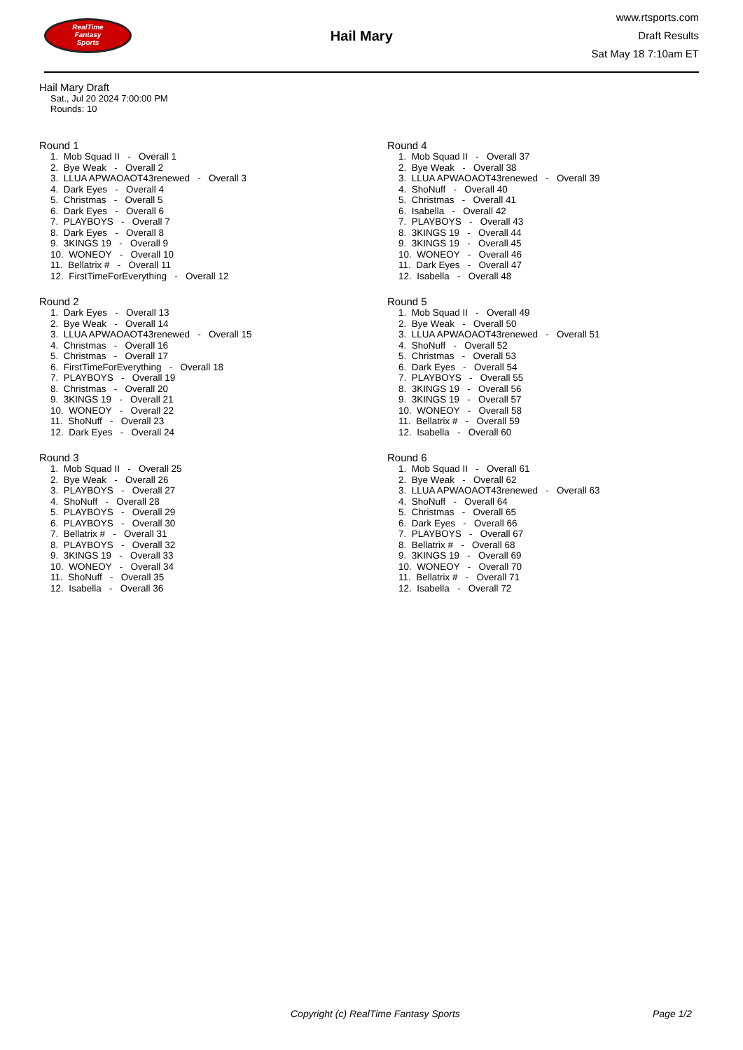RealTime
Fantasy
Sports
Hail Mary
www.rtsports.com
Draft Results
Sat May 18 7:10am ET
Hail Mary Draft
Sat., Jul 20 2024 7:00:00 PM
Rounds: 10
Round 1
1. Mob Squad II - Overall 1 2. Bye Weak - Overall 2 3. LLUA APWAOAOT43renewed - Overall 3 4. Dark Eyes - Overall 4 5. Christmas - Overall 5 6. Dark Eyes - Overall 6 7. PLAYBOYS - Overall 7 8. Dark Eyes - Overall 8 9. 3KINGS 19 - Overall 9 10. WONEOY - Overall 10 11. Bellatrix # - Overall 11 12. FirstTimeForEverything - Overall 12
Round 2
1. Dark Eyes - Overall 13 2. Bye Weak - Overall 14 3. LLUA APWAOAOT43renewed - Overall 15 4. Christmas - Overall 16 5. Christmas - Overall 17 6. FirstTimeForEverything - Overall 18 7. PLAYBOYS - Overall 19 8. Christmas - Overall 20 9. 3KINGS 19 - Overall 21 10. WONEOY - Overall 22 11. ShoNuff - Overall 23 12. Dark Eyes - Overall 24
Round 3
1. Mob Squad II - Overall 25 2. Bye Weak - Overall 26 3. PLAYBOYS - Overall 27 4. ShoNuff - Overall 28 5. PLAYBOYS - Overall 29 6. PLAYBOYS - Overall 30 7. Bellatrix # - Overall 31 8. PLAYBOYS - Overall 32 9. 3KINGS 19 - Overall 33 10. WONEOY - Overall 34 11. ShoNuff - Overall 35 12. Isabella - Overall 36
Round 4
1. Mob Squad II - Overall 37 2. Bye Weak - Overall 38 3. LLUA APWAOAOT43renewed - Overall 39 4. ShoNuff - Overall 40 5. Christmas - Overall 41 6. Isabella - Overall 42 7. PLAYBOYS - Overall 43 8. 3KINGS 19 - Overall 44 9. 3KINGS 19 - Overall 45 10. WONEOY - Overall 46 11. Dark Eyes - Overall 47 12. Isabella - Overall 48
Round 5
1. Mob Squad II - Overall 49 2. Bye Weak - Overall 50 3. LLUA APWAOAOT43renewed - Overall 51 4. ShoNuff - Overall 52 5. Christmas - Overall 53 6. Dark Eyes - Overall 54 7. PLAYBOYS - Overall 55 8. 3KINGS 19 - Overall 56 9. 3KINGS 19 - Overall 57 10. WONEOY - Overall 58 11. Bellatrix # - Overall 59 12. Isabella - Overall 60
Round 6
1. Mob Squad II - Overall 61 2. Bye Weak - Overall 62 3. LLUA APWAOAOT43renewed - Overall 63 4. ShoNuff - Overall 64 5. Christmas - Overall 65 6. Dark Eyes - Overall 66 7. PLAYBOYS - Overall 67 8. Bellatrix # - Overall 68 9. 3KINGS 19 - Overall 69 10. WONEOY - Overall 70 11. Bellatrix # - Overall 71 12. Isabella - Overall 72
Copyright (c) RealTime Fantasy Sports Page 1/2